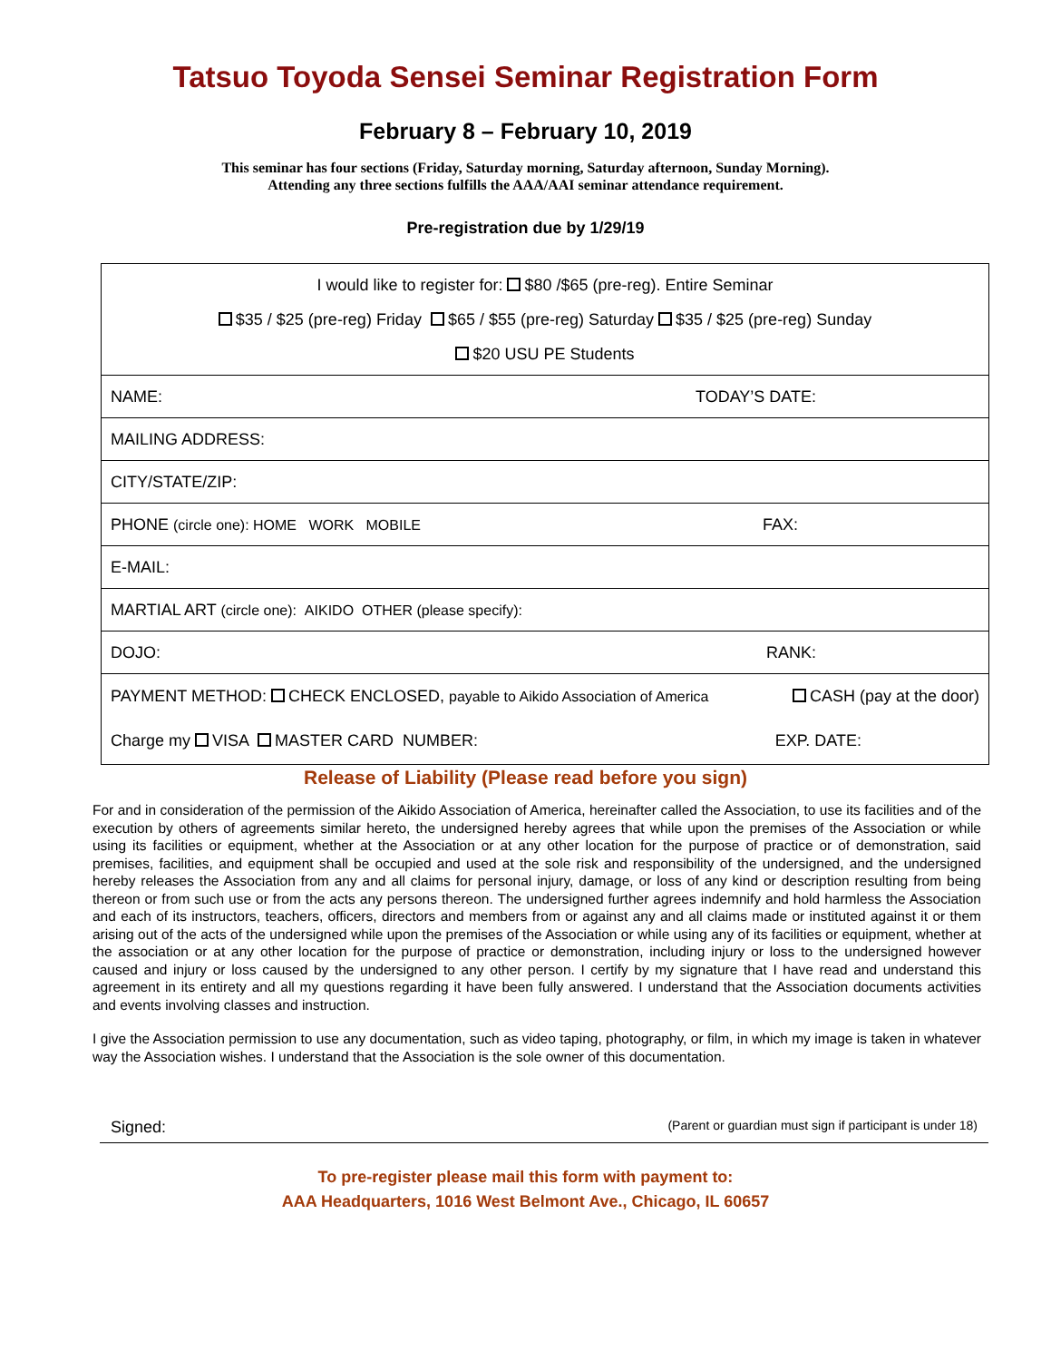Tatsuo Toyoda Sensei Seminar Registration Form
February 8 – February 10, 2019
This seminar has four sections (Friday, Saturday morning, Saturday afternoon, Sunday Morning).
Attending any three sections fulfills the AAA/AAI seminar attendance requirement.
Pre-registration due by 1/29/19
| I would like to register for: $80 /$65 (pre-reg). Entire Seminar $35 / $25 (pre-reg) Friday $65 / $55 (pre-reg) Saturday $35 / $25 (pre-reg) Sunday $20 USU PE Students |
| NAME: TODAY’S DATE: |
| MAILING ADDRESS: |
| CITY/STATE/ZIP: |
| PHONE (circle one): HOME WORK MOBILE FAX: |
| E-MAIL: |
| MARTIAL ART (circle one): AIKIDO OTHER (please specify): |
| DOJO: RANK: |
| PAYMENT METHOD: CHECK ENCLOSED, payable to Aikido Association of America CASH (pay at the door) Charge my VISA MASTER CARD NUMBER: EXP. DATE: |
Release of Liability (Please read before you sign)
For and in consideration of the permission of the Aikido Association of America, hereinafter called the Association, to use its facilities and of the execution by others of agreements similar hereto, the undersigned hereby agrees that while upon the premises of the Association or while using its facilities or equipment, whether at the Association or at any other location for the purpose of practice or of demonstration, said premises, facilities, and equipment shall be occupied and used at the sole risk and responsibility of the undersigned, and the undersigned hereby releases the Association from any and all claims for personal injury, damage, or loss of any kind or description resulting from being thereon or from such use or from the acts any persons thereon. The undersigned further agrees indemnify and hold harmless the Association and each of its instructors, teachers, officers, directors and members from or against any and all claims made or instituted against it or them arising out of the acts of the undersigned while upon the premises of the Association or while using any of its facilities or equipment, whether at the association or at any other location for the purpose of practice or demonstration, including injury or loss to the undersigned however caused and injury or loss caused by the undersigned to any other person. I certify by my signature that I have read and understand this agreement in its entirety and all my questions regarding it have been fully answered. I understand that the Association documents activities and events involving classes and instruction.
I give the Association permission to use any documentation, such as video taping, photography, or film, in which my image is taken in whatever way the Association wishes. I understand that the Association is the sole owner of this documentation.
Signed: (Parent or guardian must sign if participant is under 18)
To pre-register please mail this form with payment to:
AAA Headquarters, 1016 West Belmont Ave., Chicago, IL 60657